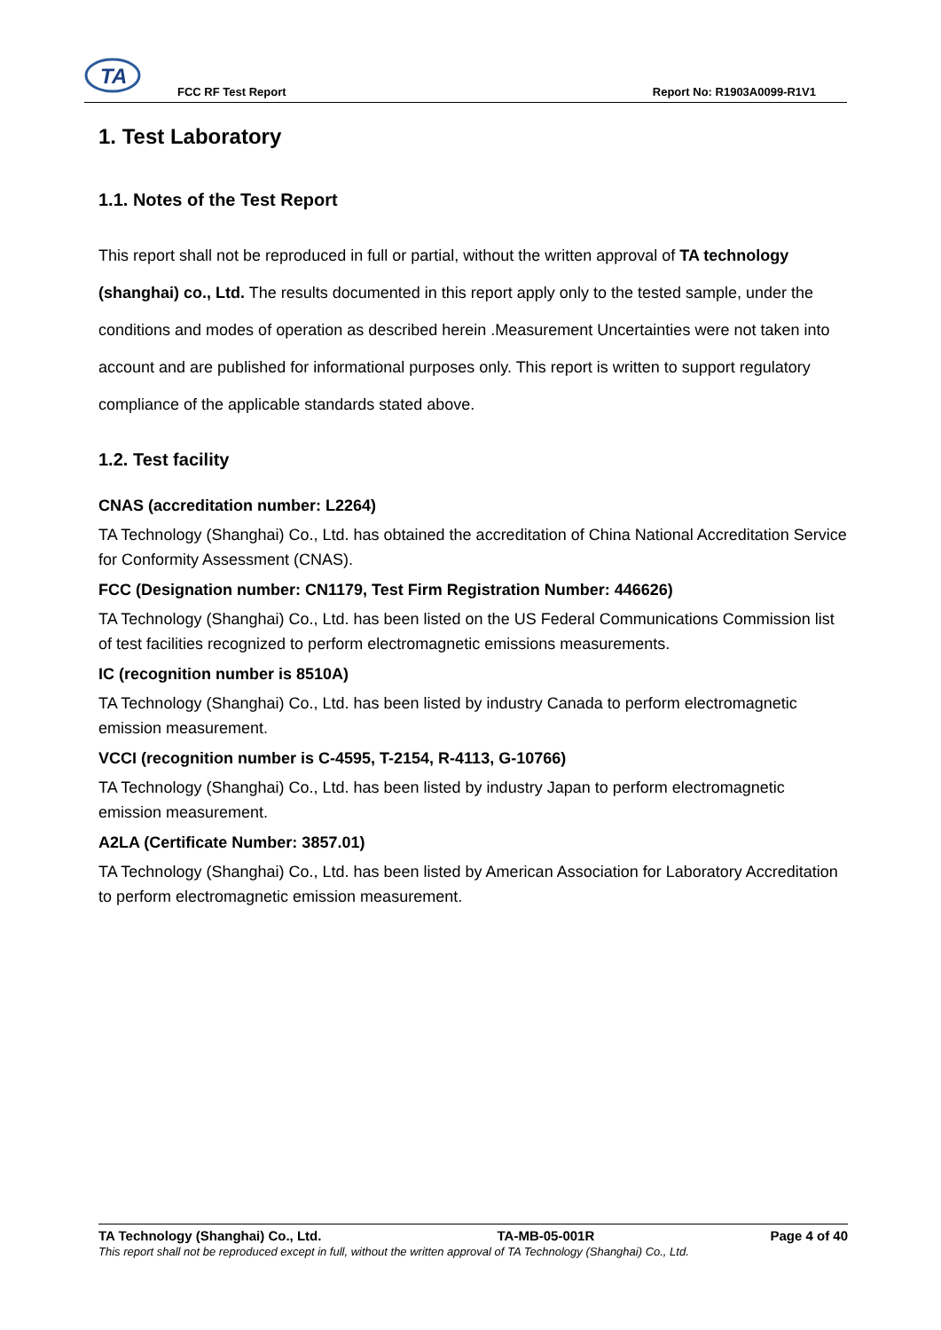TA
FCC RF Test Report Report No: R1903A0099-R1V1
1. Test Laboratory
1.1. Notes of the Test Report
This report shall not be reproduced in full or partial, without the written approval of TA technology (shanghai) co., Ltd. The results documented in this report apply only to the tested sample, under the conditions and modes of operation as described herein .Measurement Uncertainties were not taken into account and are published for informational purposes only. This report is written to support regulatory compliance of the applicable standards stated above.
1.2. Test facility
CNAS (accreditation number: L2264)
TA Technology (Shanghai) Co., Ltd. has obtained the accreditation of China National Accreditation Service for Conformity Assessment (CNAS).
FCC (Designation number: CN1179, Test Firm Registration Number: 446626)
TA Technology (Shanghai) Co., Ltd. has been listed on the US Federal Communications Commission list of test facilities recognized to perform electromagnetic emissions measurements.
IC (recognition number is 8510A)
TA Technology (Shanghai) Co., Ltd. has been listed by industry Canada to perform electromagnetic emission measurement.
VCCI (recognition number is C-4595, T-2154, R-4113, G-10766)
TA Technology (Shanghai) Co., Ltd. has been listed by industry Japan to perform electromagnetic emission measurement.
A2LA (Certificate Number: 3857.01)
TA Technology (Shanghai) Co., Ltd. has been listed by American Association for Laboratory Accreditation to perform electromagnetic emission measurement.
TA Technology (Shanghai) Co., Ltd. TA-MB-05-001R Page 4 of 40
This report shall not be reproduced except in full, without the written approval of TA Technology (Shanghai) Co., Ltd.